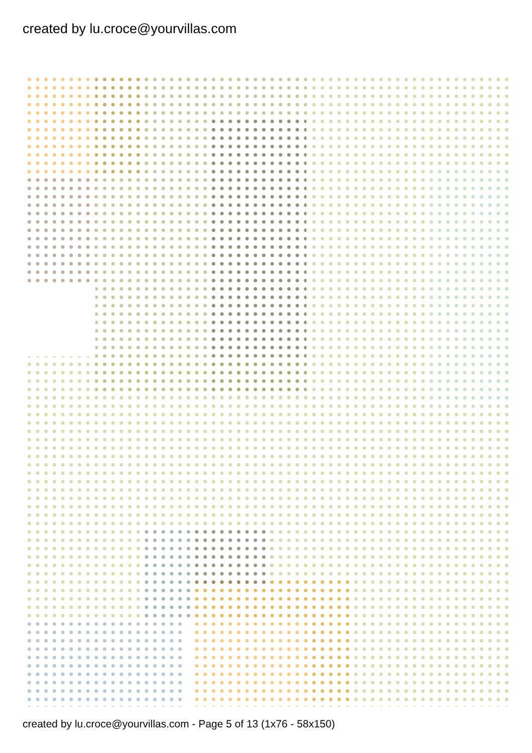created by lu.croce@yourvillas.com
created by lu.croce@yourvillas.com - Page 5 of 13 (1x76 - 58x150)